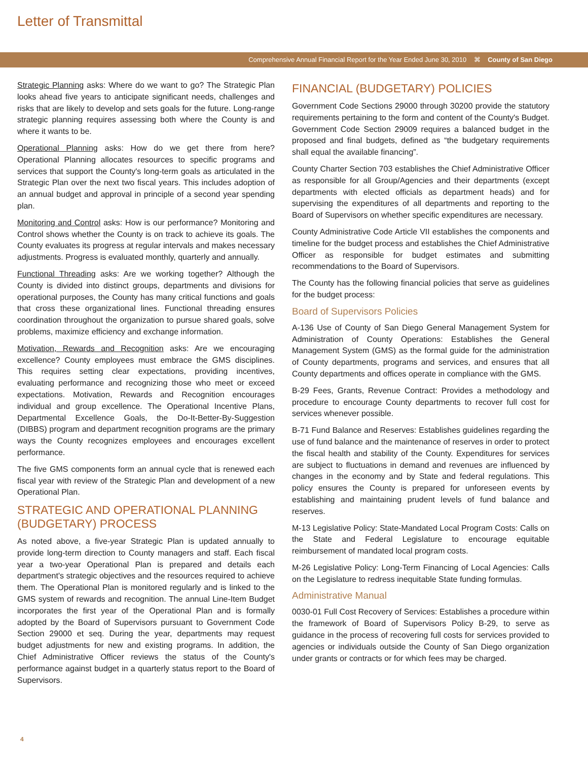Letter of Transmittal
Comprehensive Annual Financial Report for the Year Ended June 30, 2010 ⌘ County of San Diego
Strategic Planning asks: Where do we want to go? The Strategic Plan looks ahead five years to anticipate significant needs, challenges and risks that are likely to develop and sets goals for the future. Long-range strategic planning requires assessing both where the County is and where it wants to be.
Operational Planning asks: How do we get there from here? Operational Planning allocates resources to specific programs and services that support the County's long-term goals as articulated in the Strategic Plan over the next two fiscal years. This includes adoption of an annual budget and approval in principle of a second year spending plan.
Monitoring and Control asks: How is our performance? Monitoring and Control shows whether the County is on track to achieve its goals. The County evaluates its progress at regular intervals and makes necessary adjustments. Progress is evaluated monthly, quarterly and annually.
Functional Threading asks: Are we working together? Although the County is divided into distinct groups, departments and divisions for operational purposes, the County has many critical functions and goals that cross these organizational lines. Functional threading ensures coordination throughout the organization to pursue shared goals, solve problems, maximize efficiency and exchange information.
Motivation, Rewards and Recognition asks: Are we encouraging excellence? County employees must embrace the GMS disciplines. This requires setting clear expectations, providing incentives, evaluating performance and recognizing those who meet or exceed expectations. Motivation, Rewards and Recognition encourages individual and group excellence. The Operational Incentive Plans, Departmental Excellence Goals, the Do-It-Better-By-Suggestion (DIBBS) program and department recognition programs are the primary ways the County recognizes employees and encourages excellent performance.
The five GMS components form an annual cycle that is renewed each fiscal year with review of the Strategic Plan and development of a new Operational Plan.
STRATEGIC AND OPERATIONAL PLANNING (BUDGETARY) PROCESS
As noted above, a five-year Strategic Plan is updated annually to provide long-term direction to County managers and staff. Each fiscal year a two-year Operational Plan is prepared and details each department's strategic objectives and the resources required to achieve them. The Operational Plan is monitored regularly and is linked to the GMS system of rewards and recognition. The annual Line-Item Budget incorporates the first year of the Operational Plan and is formally adopted by the Board of Supervisors pursuant to Government Code Section 29000 et seq. During the year, departments may request budget adjustments for new and existing programs. In addition, the Chief Administrative Officer reviews the status of the County's performance against budget in a quarterly status report to the Board of Supervisors.
FINANCIAL (BUDGETARY) POLICIES
Government Code Sections 29000 through 30200 provide the statutory requirements pertaining to the form and content of the County's Budget. Government Code Section 29009 requires a balanced budget in the proposed and final budgets, defined as “the budgetary requirements shall equal the available financing”.
County Charter Section 703 establishes the Chief Administrative Officer as responsible for all Group/Agencies and their departments (except departments with elected officials as department heads) and for supervising the expenditures of all departments and reporting to the Board of Supervisors on whether specific expenditures are necessary.
County Administrative Code Article VII establishes the components and timeline for the budget process and establishes the Chief Administrative Officer as responsible for budget estimates and submitting recommendations to the Board of Supervisors.
The County has the following financial policies that serve as guidelines for the budget process:
Board of Supervisors Policies
A-136 Use of County of San Diego General Management System for Administration of County Operations: Establishes the General Management System (GMS) as the formal guide for the administration of County departments, programs and services, and ensures that all County departments and offices operate in compliance with the GMS.
B-29 Fees, Grants, Revenue Contract: Provides a methodology and procedure to encourage County departments to recover full cost for services whenever possible.
B-71 Fund Balance and Reserves: Establishes guidelines regarding the use of fund balance and the maintenance of reserves in order to protect the fiscal health and stability of the County. Expenditures for services are subject to fluctuations in demand and revenues are influenced by changes in the economy and by State and federal regulations. This policy ensures the County is prepared for unforeseen events by establishing and maintaining prudent levels of fund balance and reserves.
M-13 Legislative Policy: State-Mandated Local Program Costs: Calls on the State and Federal Legislature to encourage equitable reimbursement of mandated local program costs.
M-26 Legislative Policy: Long-Term Financing of Local Agencies: Calls on the Legislature to redress inequitable State funding formulas.
Administrative Manual
0030-01 Full Cost Recovery of Services: Establishes a procedure within the framework of Board of Supervisors Policy B-29, to serve as guidance in the process of recovering full costs for services provided to agencies or individuals outside the County of San Diego organization under grants or contracts or for which fees may be charged.
4